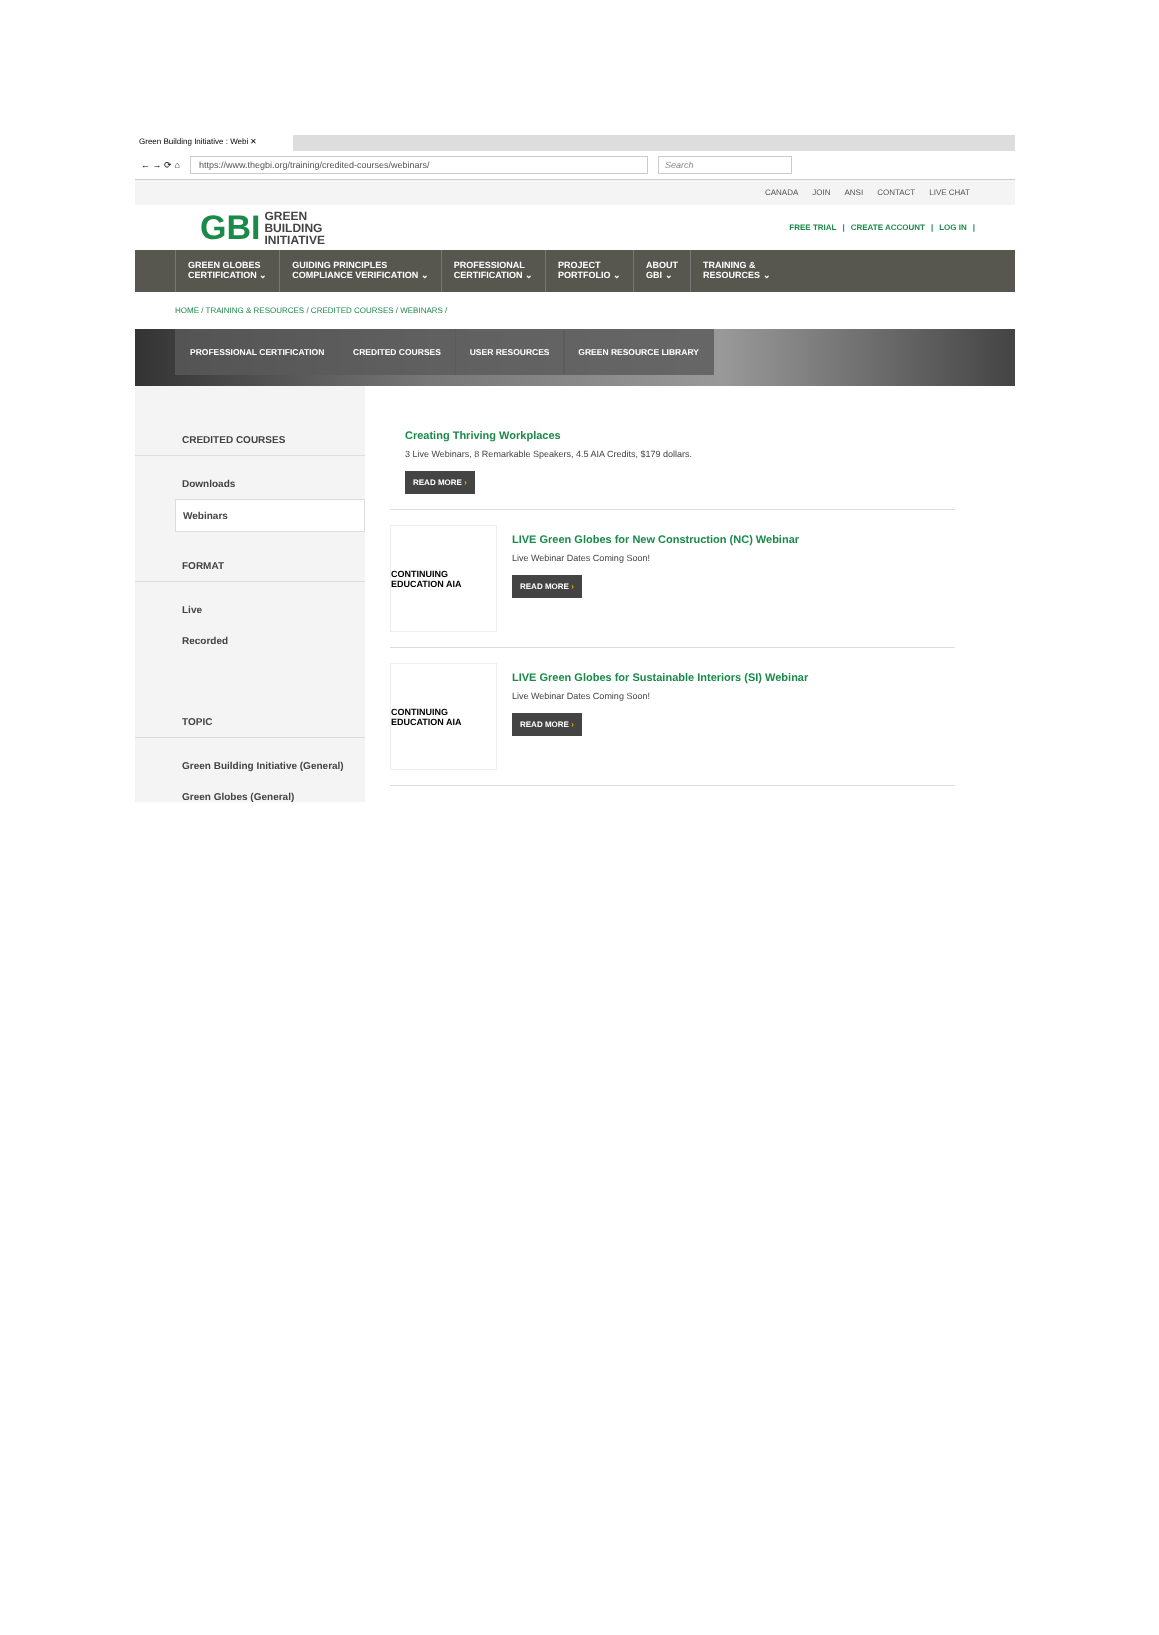Green Building Initiative : Webi ✕
← → ⟳ ⌂
https://www.thegbi.org/training/credited-courses/webinars/ Search
CANADA JOIN ANSI CONTACT LIVE CHAT
GBI
GREEN
BUILDING
INITIATIVE
FREE TRIAL | CREATE ACCOUNT | LOG IN |
GREEN GLOBES
CERTIFICATION ⌄
GUIDING PRINCIPLES
COMPLIANCE VERIFICATION ⌄
PROFESSIONAL
CERTIFICATION ⌄
PROJECT
PORTFOLIO ⌄
ABOUT
GBI ⌄
TRAINING &
RESOURCES ⌄
HOME / TRAINING & RESOURCES / CREDITED COURSES / WEBINARS /
PROFESSIONAL CERTIFICATION CREDITED COURSES USER RESOURCES GREEN RESOURCE LIBRARY
CREDITED COURSES
Downloads
Webinars
FORMAT
Live
Recorded
TOPIC
Green Building Initiative (General)
Green Globes (General)
Creating Thriving Workplaces
3 Live Webinars, 8 Remarkable Speakers, 4.5 AIA Credits, $179 dollars.
READ MORE ›
CONTINUING EDUCATION AIA
LIVE Green Globes for New Construction (NC) Webinar
Live Webinar Dates Coming Soon!
READ MORE ›
CONTINUING EDUCATION AIA
LIVE Green Globes for Sustainable Interiors (SI) Webinar
Live Webinar Dates Coming Soon!
READ MORE ›